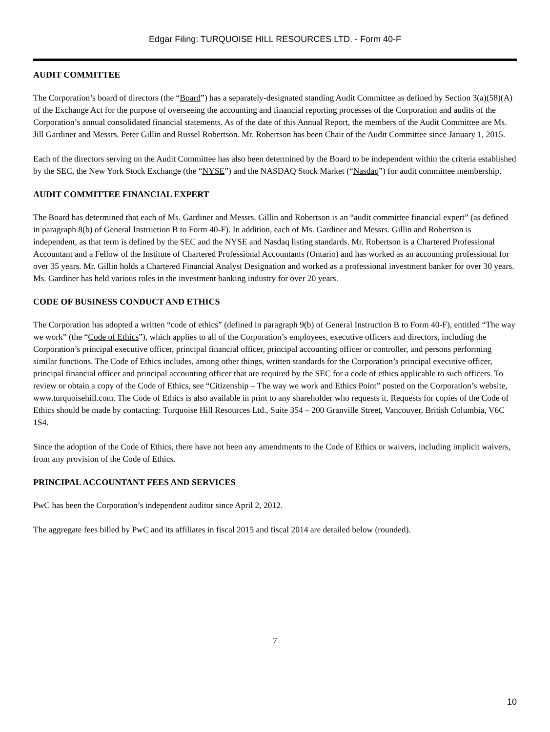Edgar Filing: TURQUOISE HILL RESOURCES LTD. - Form 40-F
AUDIT COMMITTEE
The Corporation’s board of directors (the “Board”) has a separately-designated standing Audit Committee as defined by Section 3(a)(58)(A) of the Exchange Act for the purpose of overseeing the accounting and financial reporting processes of the Corporation and audits of the Corporation’s annual consolidated financial statements. As of the date of this Annual Report, the members of the Audit Committee are Ms. Jill Gardiner and Messrs. Peter Gillin and Russel Robertson. Mr. Robertson has been Chair of the Audit Committee since January 1, 2015.
Each of the directors serving on the Audit Committee has also been determined by the Board to be independent within the criteria established by the SEC, the New York Stock Exchange (the “NYSE”) and the NASDAQ Stock Market (“Nasdaq”) for audit committee membership.
AUDIT COMMITTEE FINANCIAL EXPERT
The Board has determined that each of Ms. Gardiner and Messrs. Gillin and Robertson is an “audit committee financial expert” (as defined in paragraph 8(b) of General Instruction B to Form 40-F). In addition, each of Ms. Gardiner and Messrs. Gillin and Robertson is independent, as that term is defined by the SEC and the NYSE and Nasdaq listing standards. Mr. Robertson is a Chartered Professional Accountant and a Fellow of the Institute of Chartered Professional Accountants (Ontario) and has worked as an accounting professional for over 35 years. Mr. Gillin holds a Chartered Financial Analyst Designation and worked as a professional investment banker for over 30 years. Ms. Gardiner has held various roles in the investment banking industry for over 20 years.
CODE OF BUSINESS CONDUCT AND ETHICS
The Corporation has adopted a written “code of ethics” (defined in paragraph 9(b) of General Instruction B to Form 40-F), entitled “The way we work” (the “Code of Ethics”), which applies to all of the Corporation’s employees, executive officers and directors, including the Corporation’s principal executive officer, principal financial officer, principal accounting officer or controller, and persons performing similar functions. The Code of Ethics includes, among other things, written standards for the Corporation’s principal executive officer, principal financial officer and principal accounting officer that are required by the SEC for a code of ethics applicable to such officers. To review or obtain a copy of the Code of Ethics, see “Citizenship – The way we work and Ethics Point” posted on the Corporation’s website, www.turquoisehill.com. The Code of Ethics is also available in print to any shareholder who requests it. Requests for copies of the Code of Ethics should be made by contacting: Turquoise Hill Resources Ltd., Suite 354 – 200 Granville Street, Vancouver, British Columbia, V6C 1S4.
Since the adoption of the Code of Ethics, there have not been any amendments to the Code of Ethics or waivers, including implicit waivers, from any provision of the Code of Ethics.
PRINCIPAL ACCOUNTANT FEES AND SERVICES
PwC has been the Corporation’s independent auditor since April 2, 2012.
The aggregate fees billed by PwC and its affiliates in fiscal 2015 and fiscal 2014 are detailed below (rounded).
7
10